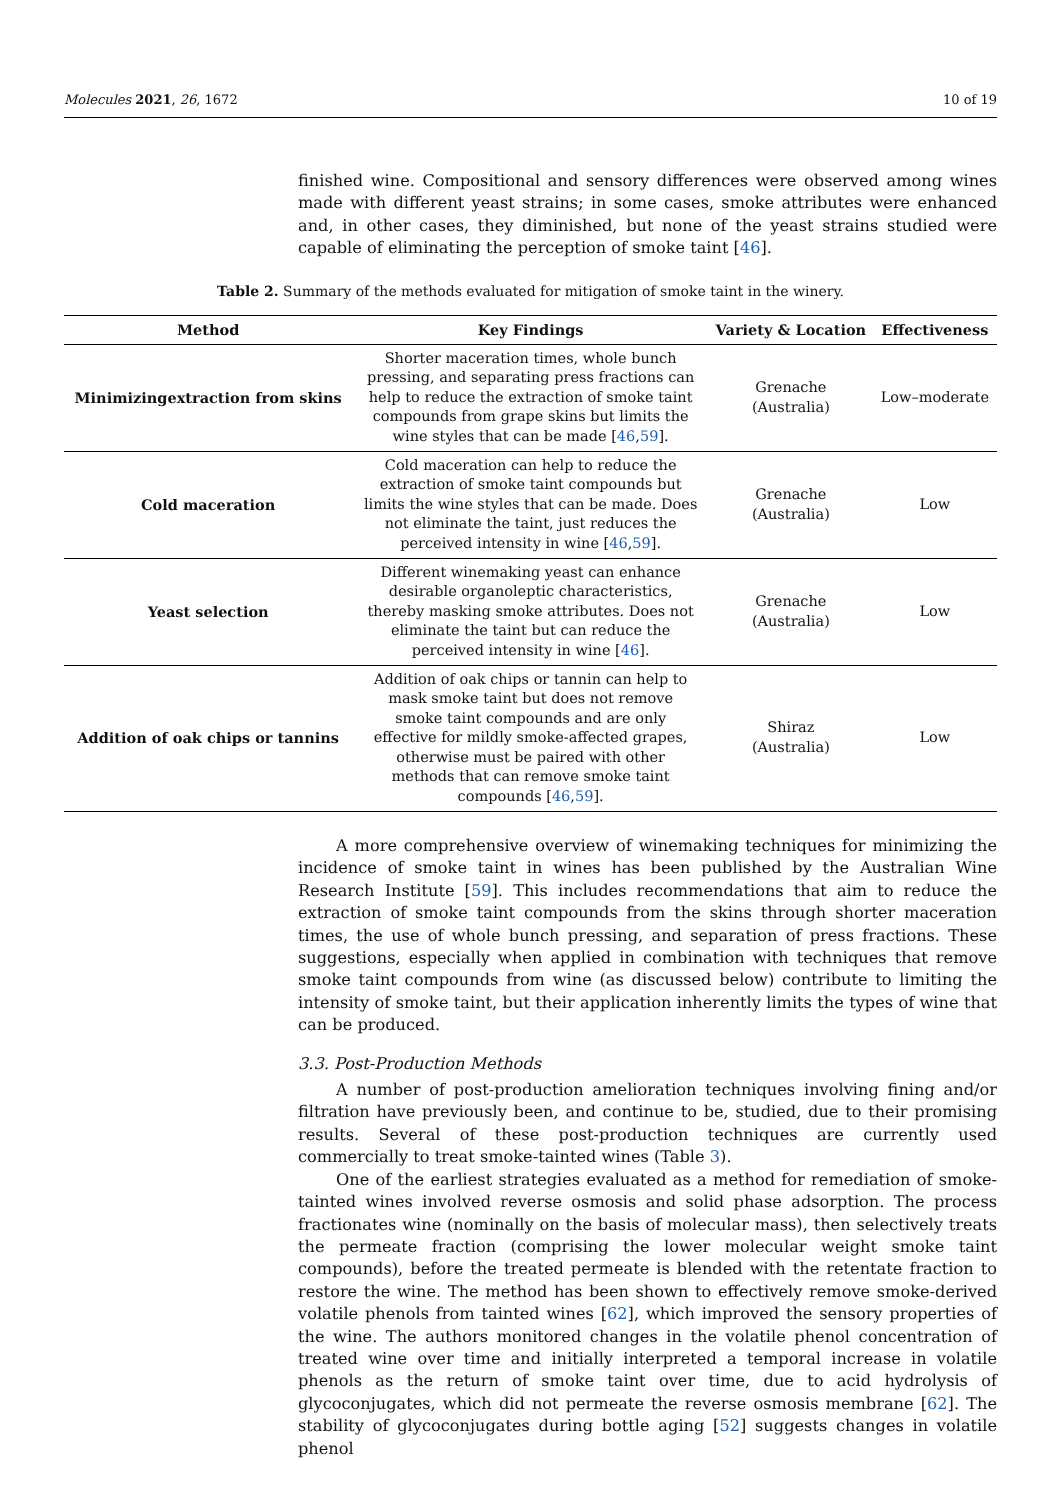Molecules 2021, 26, 1672 10 of 19
finished wine. Compositional and sensory differences were observed among wines made with different yeast strains; in some cases, smoke attributes were enhanced and, in other cases, they diminished, but none of the yeast strains studied were capable of eliminating the perception of smoke taint [46].
Table 2. Summary of the methods evaluated for mitigation of smoke taint in the winery.
| Method | Key Findings | Variety & Location | Effectiveness |
| --- | --- | --- | --- |
| Minimizingextraction from skins | Shorter maceration times, whole bunch pressing, and separating press fractions can help to reduce the extraction of smoke taint compounds from grape skins but limits the wine styles that can be made [ 46 , 59 ]. | Grenache (Australia) | Low–moderate |
| Cold maceration | Cold maceration can help to reduce the extraction of smoke taint compounds but limits the wine styles that can be made. Does not eliminate the taint, just reduces the perceived intensity in wine [ 46 , 59 ]. | Grenache (Australia) | Low |
| Yeast selection | Different winemaking yeast can enhance desirable organoleptic characteristics, thereby masking smoke attributes. Does not eliminate the taint but can reduce the perceived intensity in wine [ 46 ]. | Grenache (Australia) | Low |
| Addition of oak chips or tannins | Addition of oak chips or tannin can help to mask smoke taint but does not remove smoke taint compounds and are only effective for mildly smoke-affected grapes, otherwise must be paired with other methods that can remove smoke taint compounds [ 46 , 59 ]. | Shiraz (Australia) | Low |
A more comprehensive overview of winemaking techniques for minimizing the incidence of smoke taint in wines has been published by the Australian Wine Research Institute [59]. This includes recommendations that aim to reduce the extraction of smoke taint compounds from the skins through shorter maceration times, the use of whole bunch pressing, and separation of press fractions. These suggestions, especially when applied in combination with techniques that remove smoke taint compounds from wine (as discussed below) contribute to limiting the intensity of smoke taint, but their application inherently limits the types of wine that can be produced.
3.3. Post-Production Methods
A number of post-production amelioration techniques involving fining and/or filtration have previously been, and continue to be, studied, due to their promising results. Several of these post-production techniques are currently used commercially to treat smoke-tainted wines (Table 3).
One of the earliest strategies evaluated as a method for remediation of smoke-tainted wines involved reverse osmosis and solid phase adsorption. The process fractionates wine (nominally on the basis of molecular mass), then selectively treats the permeate fraction (comprising the lower molecular weight smoke taint compounds), before the treated permeate is blended with the retentate fraction to restore the wine. The method has been shown to effectively remove smoke-derived volatile phenols from tainted wines [62], which improved the sensory properties of the wine. The authors monitored changes in the volatile phenol concentration of treated wine over time and initially interpreted a temporal increase in volatile phenols as the return of smoke taint over time, due to acid hydrolysis of glycoconjugates, which did not permeate the reverse osmosis membrane [62]. The stability of glycoconjugates during bottle aging [52] suggests changes in volatile phenol